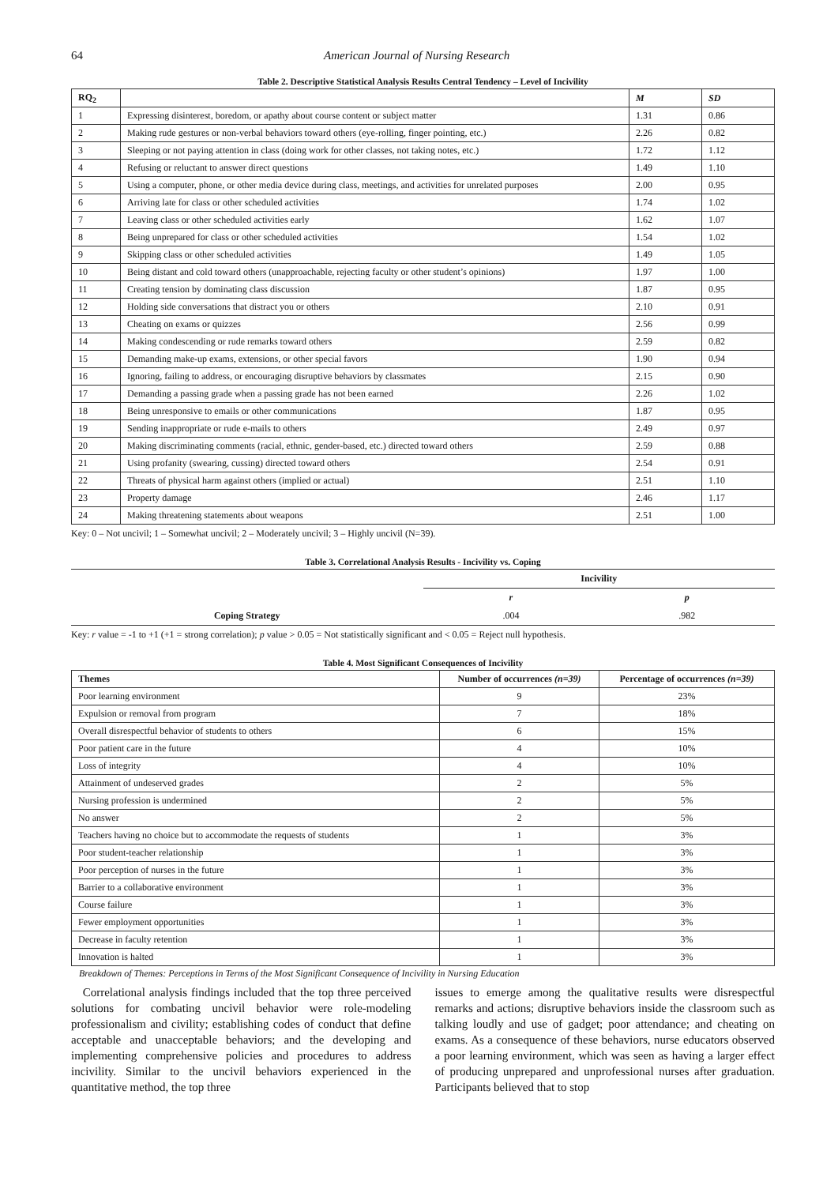64 American Journal of Nursing Research
Table 2. Descriptive Statistical Analysis Results Central Tendency – Level of Incivility
| RQ<sub>2</sub> | | M | SD |
| --- | --- | --- | --- |
| 1 | Expressing disinterest, boredom, or apathy about course content or subject matter | 1.31 | 0.86 |
| 2 | Making rude gestures or non-verbal behaviors toward others (eye-rolling, finger pointing, etc.) | 2.26 | 0.82 |
| 3 | Sleeping or not paying attention in class (doing work for other classes, not taking notes, etc.) | 1.72 | 1.12 |
| 4 | Refusing or reluctant to answer direct questions | 1.49 | 1.10 |
| 5 | Using a computer, phone, or other media device during class, meetings, and activities for unrelated purposes | 2.00 | 0.95 |
| 6 | Arriving late for class or other scheduled activities | 1.74 | 1.02 |
| 7 | Leaving class or other scheduled activities early | 1.62 | 1.07 |
| 8 | Being unprepared for class or other scheduled activities | 1.54 | 1.02 |
| 9 | Skipping class or other scheduled activities | 1.49 | 1.05 |
| 10 | Being distant and cold toward others (unapproachable, rejecting faculty or other student’s opinions) | 1.97 | 1.00 |
| 11 | Creating tension by dominating class discussion | 1.87 | 0.95 |
| 12 | Holding side conversations that distract you or others | 2.10 | 0.91 |
| 13 | Cheating on exams or quizzes | 2.56 | 0.99 |
| 14 | Making condescending or rude remarks toward others | 2.59 | 0.82 |
| 15 | Demanding make-up exams, extensions, or other special favors | 1.90 | 0.94 |
| 16 | Ignoring, failing to address, or encouraging disruptive behaviors by classmates | 2.15 | 0.90 |
| 17 | Demanding a passing grade when a passing grade has not been earned | 2.26 | 1.02 |
| 18 | Being unresponsive to emails or other communications | 1.87 | 0.95 |
| 19 | Sending inappropriate or rude e-mails to others | 2.49 | 0.97 |
| 20 | Making discriminating comments (racial, ethnic, gender-based, etc.) directed toward others | 2.59 | 0.88 |
| 21 | Using profanity (swearing, cussing) directed toward others | 2.54 | 0.91 |
| 22 | Threats of physical harm against others (implied or actual) | 2.51 | 1.10 |
| 23 | Property damage | 2.46 | 1.17 |
| 24 | Making threatening statements about weapons | 2.51 | 1.00 |
Key: 0 – Not uncivil; 1 – Somewhat uncivil; 2 – Moderately uncivil; 3 – Highly uncivil (N=39).
Table 3. Correlational Analysis Results - Incivility vs. Coping
| | Incivility | |
| --- | --- | --- |
| | r | p |
| Coping Strategy | .004 | .982 |
Key: r value = -1 to +1 (+1 = strong correlation); p value > 0.05 = Not statistically significant and < 0.05 = Reject null hypothesis.
Table 4. Most Significant Consequences of Incivility
| Themes | Number of occurrences (n=39) | Percentage of occurrences (n=39) |
| --- | --- | --- |
| Poor learning environment | 9 | 23% |
| Expulsion or removal from program | 7 | 18% |
| Overall disrespectful behavior of students to others | 6 | 15% |
| Poor patient care in the future | 4 | 10% |
| Loss of integrity | 4 | 10% |
| Attainment of undeserved grades | 2 | 5% |
| Nursing profession is undermined | 2 | 5% |
| No answer | 2 | 5% |
| Teachers having no choice but to accommodate the requests of students | 1 | 3% |
| Poor student-teacher relationship | 1 | 3% |
| Poor perception of nurses in the future | 1 | 3% |
| Barrier to a collaborative environment | 1 | 3% |
| Course failure | 1 | 3% |
| Fewer employment opportunities | 1 | 3% |
| Decrease in faculty retention | 1 | 3% |
| Innovation is halted | 1 | 3% |
Breakdown of Themes: Perceptions in Terms of the Most Significant Consequence of Incivility in Nursing Education
Correlational analysis findings included that the top three perceived solutions for combating uncivil behavior were role-modeling professionalism and civility; establishing codes of conduct that define acceptable and unacceptable behaviors; and the developing and implementing comprehensive policies and procedures to address incivility. Similar to the uncivil behaviors experienced in the quantitative method, the top three
issues to emerge among the qualitative results were disrespectful remarks and actions; disruptive behaviors inside the classroom such as talking loudly and use of gadget; poor attendance; and cheating on exams. As a consequence of these behaviors, nurse educators observed a poor learning environment, which was seen as having a larger effect of producing unprepared and unprofessional nurses after graduation. Participants believed that to stop